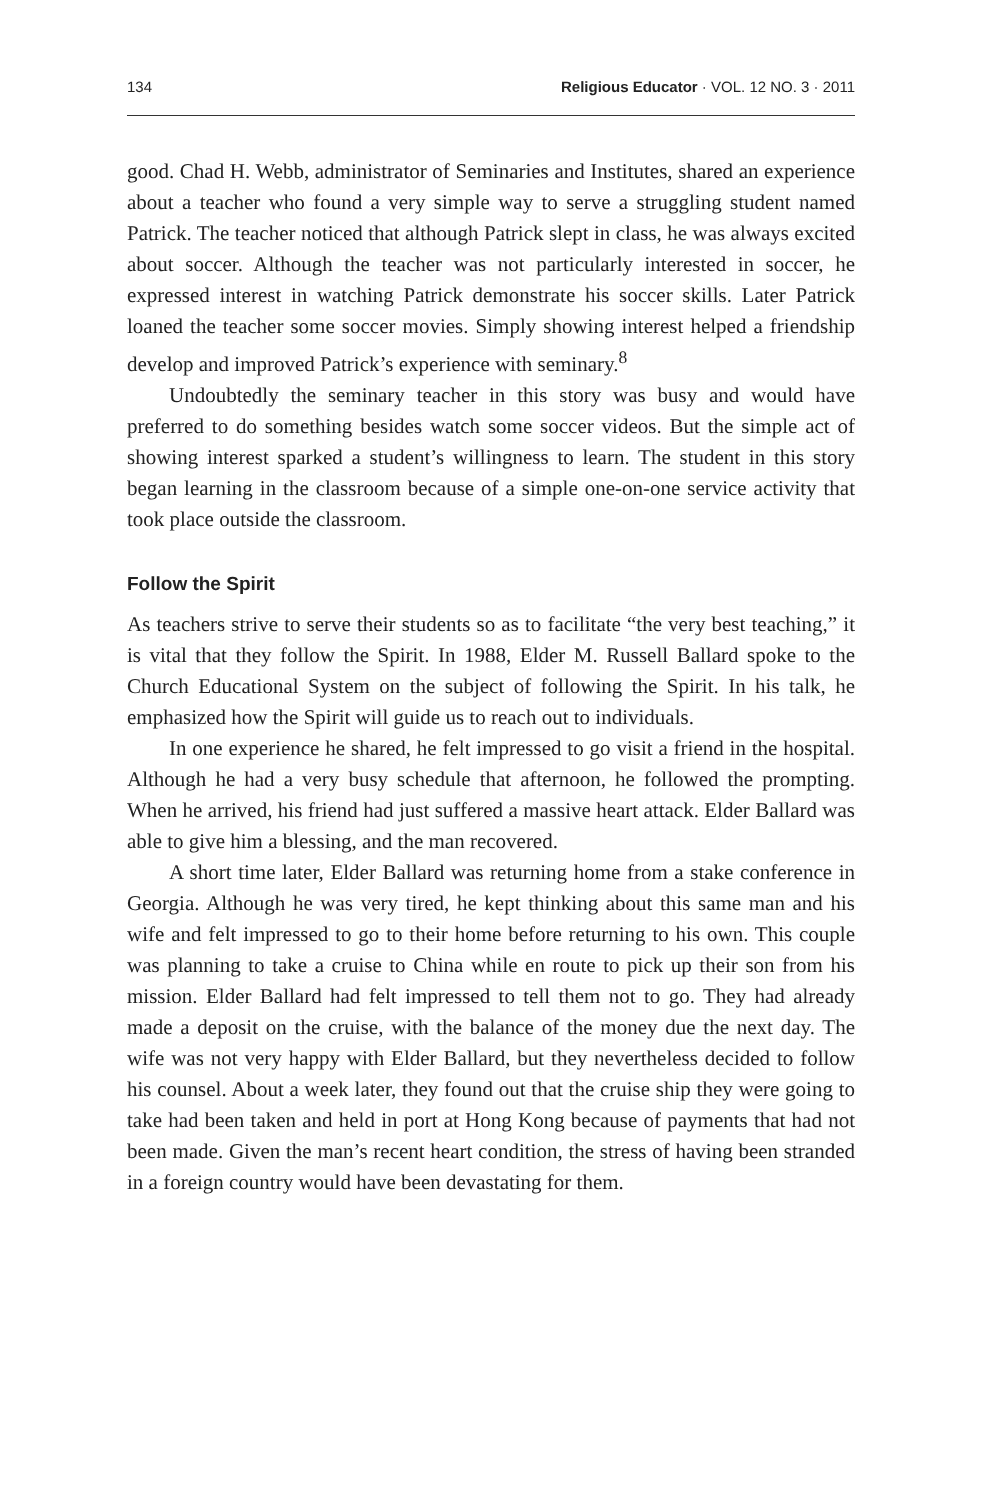134 Religious Educator · VOL. 12 NO. 3 · 2011
good. Chad H. Webb, administrator of Seminaries and Institutes, shared an experience about a teacher who found a very simple way to serve a struggling student named Patrick. The teacher noticed that although Patrick slept in class, he was always excited about soccer. Although the teacher was not particularly interested in soccer, he expressed interest in watching Patrick demonstrate his soccer skills. Later Patrick loaned the teacher some soccer movies. Simply showing interest helped a friendship develop and improved Patrick’s experience with seminary.<sup>8</sup>
Undoubtedly the seminary teacher in this story was busy and would have preferred to do something besides watch some soccer videos. But the simple act of showing interest sparked a student’s willingness to learn. The student in this story began learning in the classroom because of a simple one-on-one service activity that took place outside the classroom.
Follow the Spirit
As teachers strive to serve their students so as to facilitate “the very best teaching,” it is vital that they follow the Spirit. In 1988, Elder M. Russell Ballard spoke to the Church Educational System on the subject of following the Spirit. In his talk, he emphasized how the Spirit will guide us to reach out to individuals.
In one experience he shared, he felt impressed to go visit a friend in the hospital. Although he had a very busy schedule that afternoon, he followed the prompting. When he arrived, his friend had just suffered a massive heart attack. Elder Ballard was able to give him a blessing, and the man recovered.
A short time later, Elder Ballard was returning home from a stake conference in Georgia. Although he was very tired, he kept thinking about this same man and his wife and felt impressed to go to their home before returning to his own. This couple was planning to take a cruise to China while en route to pick up their son from his mission. Elder Ballard had felt impressed to tell them not to go. They had already made a deposit on the cruise, with the balance of the money due the next day. The wife was not very happy with Elder Ballard, but they nevertheless decided to follow his counsel. About a week later, they found out that the cruise ship they were going to take had been taken and held in port at Hong Kong because of payments that had not been made. Given the man’s recent heart condition, the stress of having been stranded in a foreign country would have been devastating for them.